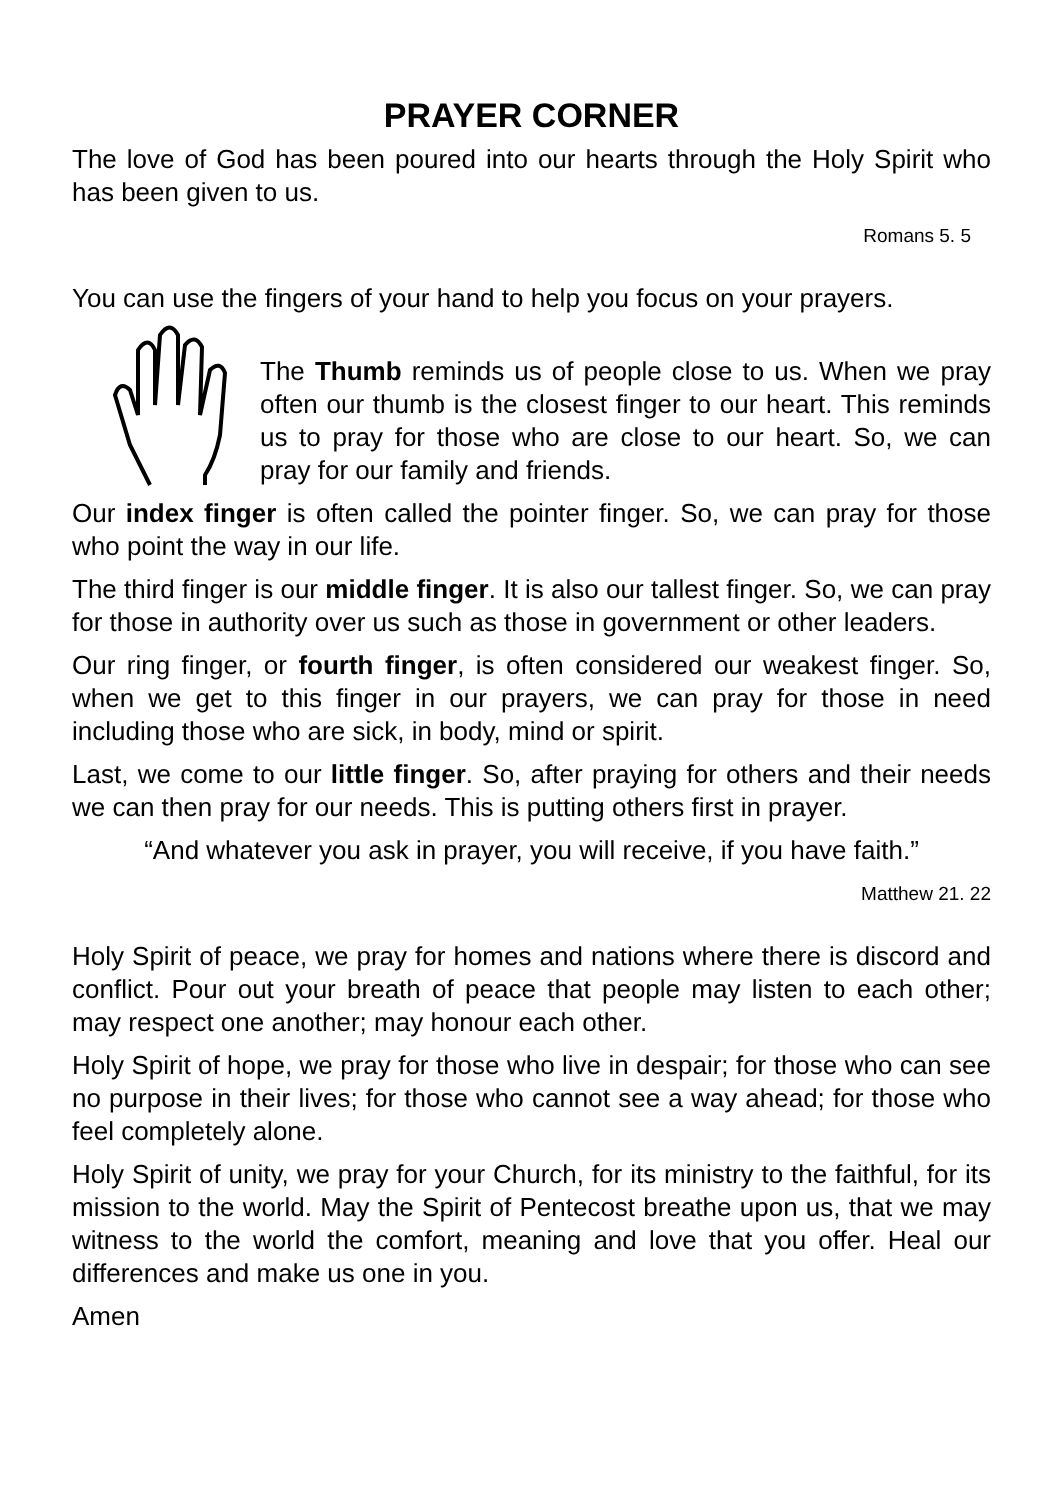PRAYER CORNER
The love of God has been poured into our hearts through the Holy Spirit who has been given to us.
Romans 5. 5
You can use the fingers of your hand to help you focus on your prayers.
The Thumb reminds us of people close to us. When we pray often our thumb is the closest finger to our heart. This reminds us to pray for those who are close to our heart. So, we can pray for our family and friends.
Our index finger is often called the pointer finger. So, we can pray for those who point the way in our life.
The third finger is our middle finger. It is also our tallest finger. So, we can pray for those in authority over us such as those in government or other leaders.
Our ring finger, or fourth finger, is often considered our weakest finger. So, when we get to this finger in our prayers, we can pray for those in need including those who are sick, in body, mind or spirit.
Last, we come to our little finger. So, after praying for others and their needs we can then pray for our needs. This is putting others first in prayer.
“And whatever you ask in prayer, you will receive, if you have faith.”
Matthew 21. 22
Holy Spirit of peace, we pray for homes and nations where there is discord and conflict. Pour out your breath of peace that people may listen to each other; may respect one another; may honour each other.
Holy Spirit of hope, we pray for those who live in despair; for those who can see no purpose in their lives; for those who cannot see a way ahead; for those who feel completely alone.
Holy Spirit of unity, we pray for your Church, for its ministry to the faithful, for its mission to the world. May the Spirit of Pentecost breathe upon us, that we may witness to the world the comfort, meaning and love that you offer. Heal our differences and make us one in you.
Amen